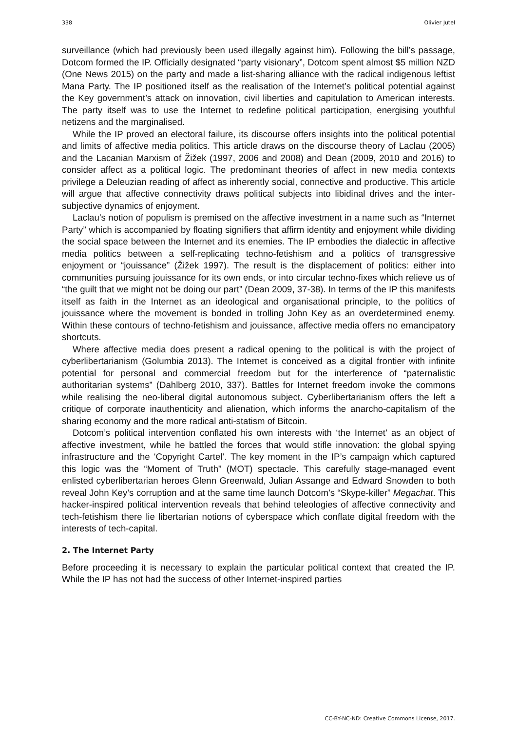338 Olivier Jutel
surveillance (which had previously been used illegally against him). Following the bill’s passage, Dotcom formed the IP. Officially designated “party visionary”, Dotcom spent almost $5 million NZD (One News 2015) on the party and made a list-sharing alliance with the radical indigenous leftist Mana Party. The IP positioned itself as the realisation of the Internet’s political potential against the Key government’s attack on innovation, civil liberties and capitulation to American interests. The party itself was to use the Internet to redefine political participation, energising youthful netizens and the marginalised.
While the IP proved an electoral failure, its discourse offers insights into the political potential and limits of affective media politics. This article draws on the discourse theory of Laclau (2005) and the Lacanian Marxism of Žižek (1997, 2006 and 2008) and Dean (2009, 2010 and 2016) to consider affect as a political logic. The predominant theories of affect in new media contexts privilege a Deleuzian reading of affect as inherently social, connective and productive. This article will argue that affective connectivity draws political subjects into libidinal drives and the inter-subjective dynamics of enjoyment.
Laclau’s notion of populism is premised on the affective investment in a name such as “Internet Party” which is accompanied by floating signifiers that affirm identity and enjoyment while dividing the social space between the Internet and its enemies. The IP embodies the dialectic in affective media politics between a self-replicating techno-fetishism and a politics of transgressive enjoyment or “jouissance” (Žižek 1997). The result is the displacement of politics: either into communities pursuing jouissance for its own ends, or into circular techno-fixes which relieve us of “the guilt that we might not be doing our part” (Dean 2009, 37-38). In terms of the IP this manifests itself as faith in the Internet as an ideological and organisational principle, to the politics of jouissance where the movement is bonded in trolling John Key as an overdetermined enemy. Within these contours of techno-fetishism and jouissance, affective media offers no emancipatory shortcuts.
Where affective media does present a radical opening to the political is with the project of cyberlibertarianism (Golumbia 2013). The Internet is conceived as a digital frontier with infinite potential for personal and commercial freedom but for the interference of “paternalistic authoritarian systems” (Dahlberg 2010, 337). Battles for Internet freedom invoke the commons while realising the neo-liberal digital autonomous subject. Cyberlibertarianism offers the left a critique of corporate inauthenticity and alienation, which informs the anarcho-capitalism of the sharing economy and the more radical anti-statism of Bitcoin.
Dotcom’s political intervention conflated his own interests with ‘the Internet’ as an object of affective investment, while he battled the forces that would stifle innovation: the global spying infrastructure and the ‘Copyright Cartel’. The key moment in the IP’s campaign which captured this logic was the “Moment of Truth” (MOT) spectacle. This carefully stage-managed event enlisted cyberlibertarian heroes Glenn Greenwald, Julian Assange and Edward Snowden to both reveal John Key’s corruption and at the same time launch Dotcom’s “Skype-killer” Megachat. This hacker-inspired political intervention reveals that behind teleologies of affective connectivity and tech-fetishism there lie libertarian notions of cyberspace which conflate digital freedom with the interests of tech-capital.
2. The Internet Party
Before proceeding it is necessary to explain the particular political context that created the IP. While the IP has not had the success of other Internet-inspired parties
CC-BY-NC-ND: Creative Commons License, 2017.